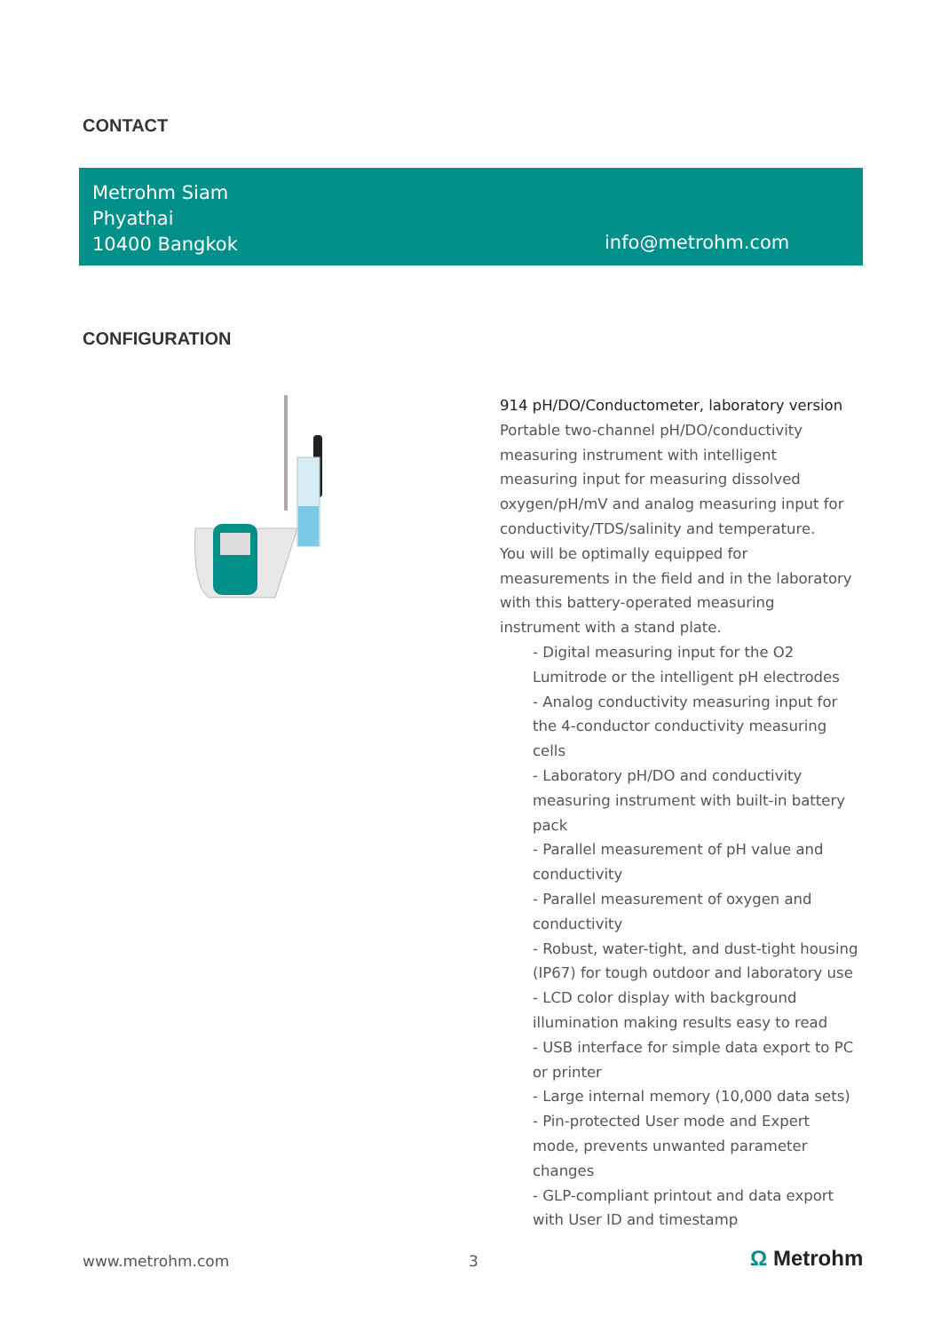CONTACT
Metrohm Siam
Phyathai
10400 Bangkok
info@metrohm.com
CONFIGURATION
914 pH/DO/Conductometer, laboratory version
Portable two-channel pH/DO/conductivity measuring instrument with intelligent measuring input for measuring dissolved oxygen/pH/mV and analog measuring input for conductivity/TDS/salinity and temperature.
You will be optimally equipped for measurements in the field and in the laboratory with this battery-operated measuring instrument with a stand plate.
- Digital measuring input for the O2 Lumitrode or the intelligent pH electrodes
- Analog conductivity measuring input for the 4-conductor conductivity measuring cells
- Laboratory pH/DO and conductivity measuring instrument with built-in battery pack
- Parallel measurement of pH value and conductivity
- Parallel measurement of oxygen and conductivity
- Robust, water-tight, and dust-tight housing (IP67) for tough outdoor and laboratory use
- LCD color display with background illumination making results easy to read
- USB interface for simple data export to PC or printer
- Large internal memory (10,000 data sets)
- Pin-protected User mode and Expert mode, prevents unwanted parameter changes
- GLP-compliant printout and data export with User ID and timestamp
www.metrohm.com 3 Ω Metrohm